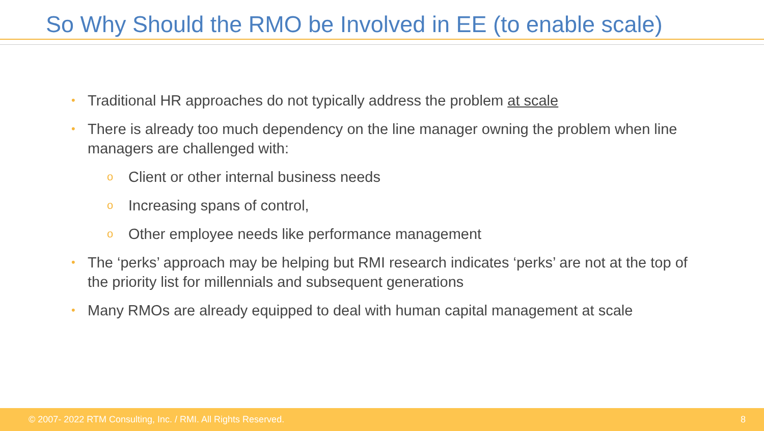So Why Should the RMO be Involved in EE (to enable scale)
• Traditional HR approaches do not typically address the problem at scale
• There is already too much dependency on the line manager owning the problem when line managers are challenged with:
o Client or other internal business needs
o Increasing spans of control,
o Other employee needs like performance management
• The ‘perks’ approach may be helping but RMI research indicates ‘perks’ are not at the top of the priority list for millennials and subsequent generations
• Many RMOs are already equipped to deal with human capital management at scale
© 2007- 2022 RTM Consulting, Inc. / RMI. All Rights Reserved. 8